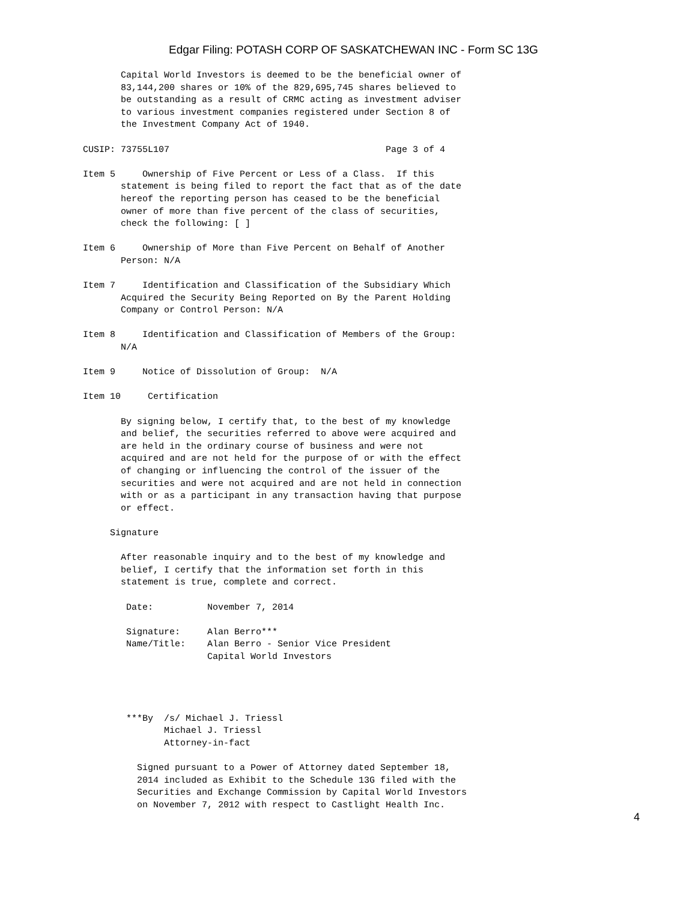Edgar Filing: POTASH CORP OF SASKATCHEWAN INC - Form SC 13G
       Capital World Investors is deemed to be the beneficial owner of
       83,144,200 shares or 10% of the 829,695,745 shares believed to
       be outstanding as a result of CRMC acting as investment adviser
       to various investment companies registered under Section 8 of
       the Investment Company Act of 1940.

CUSIP: 73755L107                                        Page 3 of 4

Item 5     Ownership of Five Percent or Less of a Class.  If this
       statement is being filed to report the fact that as of the date
       hereof the reporting person has ceased to be the beneficial
       owner of more than five percent of the class of securities,
       check the following: [ ]

Item 6     Ownership of More than Five Percent on Behalf of Another
       Person: N/A

Item 7     Identification and Classification of the Subsidiary Which
       Acquired the Security Being Reported on By the Parent Holding
       Company or Control Person: N/A

Item 8     Identification and Classification of Members of the Group:
       N/A

Item 9     Notice of Dissolution of Group:  N/A

Item 10     Certification

       By signing below, I certify that, to the best of my knowledge
       and belief, the securities referred to above were acquired and
       are held in the ordinary course of business and were not
       acquired and are not held for the purpose of or with the effect
       of changing or influencing the control of the issuer of the
       securities and were not acquired and are not held in connection
       with or as a participant in any transaction having that purpose
       or effect.

     Signature

       After reasonable inquiry and to the best of my knowledge and
       belief, I certify that the information set forth in this
       statement is true, complete and correct.

        Date:          November 7, 2014

        Signature:     Alan Berro***
        Name/Title:    Alan Berro - Senior Vice President
                       Capital World Investors




        ***By  /s/ Michael J. Triessl
               Michael J. Triessl
               Attorney-in-fact

          Signed pursuant to a Power of Attorney dated September 18,
          2014 included as Exhibit to the Schedule 13G filed with the
          Securities and Exchange Commission by Capital World Investors
          on November 7, 2012 with respect to Castlight Health Inc.
4